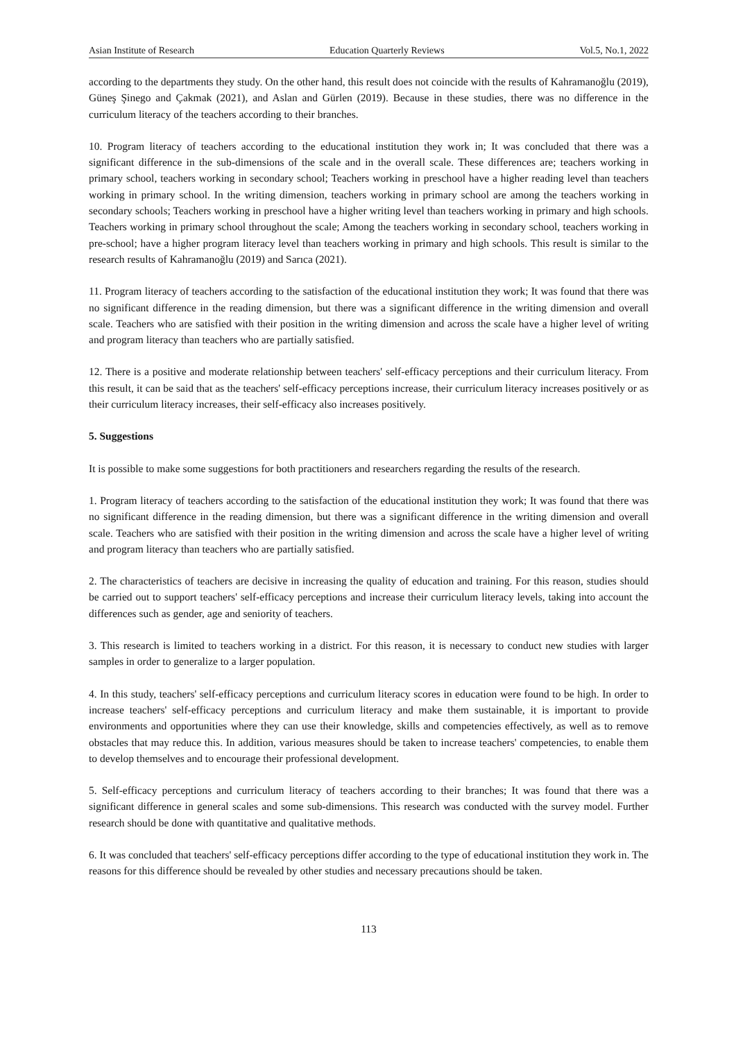Asian Institute of Research Education Quarterly Reviews Vol.5, No.1, 2022
according to the departments they study. On the other hand, this result does not coincide with the results of Kahramanoğlu (2019), Güneş Şinego and Çakmak (2021), and Aslan and Gürlen (2019). Because in these studies, there was no difference in the curriculum literacy of the teachers according to their branches.
10. Program literacy of teachers according to the educational institution they work in; It was concluded that there was a significant difference in the sub-dimensions of the scale and in the overall scale. These differences are; teachers working in primary school, teachers working in secondary school; Teachers working in preschool have a higher reading level than teachers working in primary school. In the writing dimension, teachers working in primary school are among the teachers working in secondary schools; Teachers working in preschool have a higher writing level than teachers working in primary and high schools. Teachers working in primary school throughout the scale; Among the teachers working in secondary school, teachers working in pre-school; have a higher program literacy level than teachers working in primary and high schools. This result is similar to the research results of Kahramanoğlu (2019) and Sarıca (2021).
11. Program literacy of teachers according to the satisfaction of the educational institution they work; It was found that there was no significant difference in the reading dimension, but there was a significant difference in the writing dimension and overall scale. Teachers who are satisfied with their position in the writing dimension and across the scale have a higher level of writing and program literacy than teachers who are partially satisfied.
12. There is a positive and moderate relationship between teachers' self-efficacy perceptions and their curriculum literacy. From this result, it can be said that as the teachers' self-efficacy perceptions increase, their curriculum literacy increases positively or as their curriculum literacy increases, their self-efficacy also increases positively.
5. Suggestions
It is possible to make some suggestions for both practitioners and researchers regarding the results of the research.
1. Program literacy of teachers according to the satisfaction of the educational institution they work; It was found that there was no significant difference in the reading dimension, but there was a significant difference in the writing dimension and overall scale. Teachers who are satisfied with their position in the writing dimension and across the scale have a higher level of writing and program literacy than teachers who are partially satisfied.
2. The characteristics of teachers are decisive in increasing the quality of education and training. For this reason, studies should be carried out to support teachers' self-efficacy perceptions and increase their curriculum literacy levels, taking into account the differences such as gender, age and seniority of teachers.
3. This research is limited to teachers working in a district. For this reason, it is necessary to conduct new studies with larger samples in order to generalize to a larger population.
4. In this study, teachers' self-efficacy perceptions and curriculum literacy scores in education were found to be high. In order to increase teachers' self-efficacy perceptions and curriculum literacy and make them sustainable, it is important to provide environments and opportunities where they can use their knowledge, skills and competencies effectively, as well as to remove obstacles that may reduce this. In addition, various measures should be taken to increase teachers' competencies, to enable them to develop themselves and to encourage their professional development.
5. Self-efficacy perceptions and curriculum literacy of teachers according to their branches; It was found that there was a significant difference in general scales and some sub-dimensions. This research was conducted with the survey model. Further research should be done with quantitative and qualitative methods.
6. It was concluded that teachers' self-efficacy perceptions differ according to the type of educational institution they work in. The reasons for this difference should be revealed by other studies and necessary precautions should be taken.
113